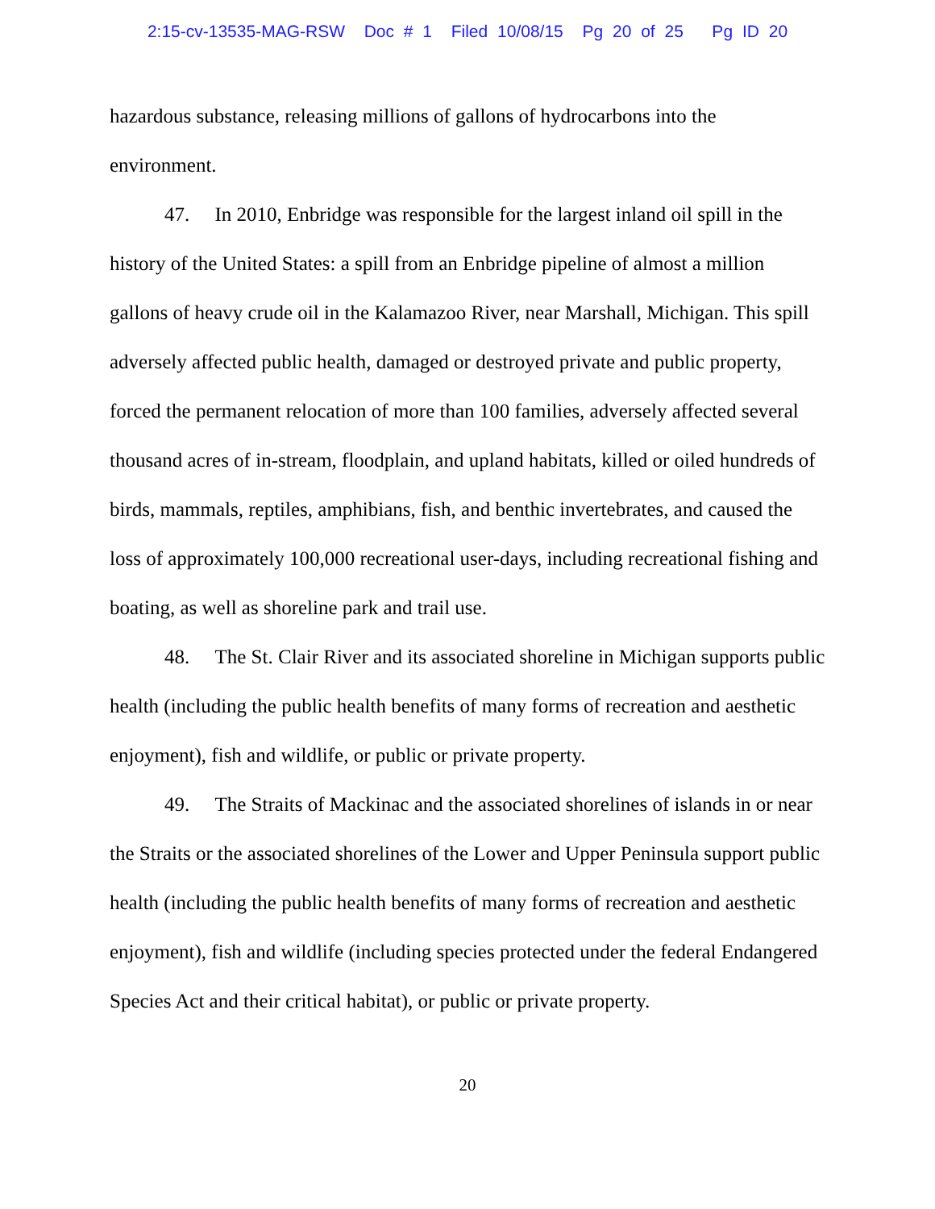2:15-cv-13535-MAG-RSW Doc # 1 Filed 10/08/15 Pg 20 of 25 Pg ID 20
hazardous substance, releasing millions of gallons of hydrocarbons into the environment.
47. In 2010, Enbridge was responsible for the largest inland oil spill in the history of the United States: a spill from an Enbridge pipeline of almost a million gallons of heavy crude oil in the Kalamazoo River, near Marshall, Michigan. This spill adversely affected public health, damaged or destroyed private and public property, forced the permanent relocation of more than 100 families, adversely affected several thousand acres of in-stream, floodplain, and upland habitats, killed or oiled hundreds of birds, mammals, reptiles, amphibians, fish, and benthic invertebrates, and caused the loss of approximately 100,000 recreational user-days, including recreational fishing and boating, as well as shoreline park and trail use.
48. The St. Clair River and its associated shoreline in Michigan supports public health (including the public health benefits of many forms of recreation and aesthetic enjoyment), fish and wildlife, or public or private property.
49. The Straits of Mackinac and the associated shorelines of islands in or near the Straits or the associated shorelines of the Lower and Upper Peninsula support public health (including the public health benefits of many forms of recreation and aesthetic enjoyment), fish and wildlife (including species protected under the federal Endangered Species Act and their critical habitat), or public or private property.
20